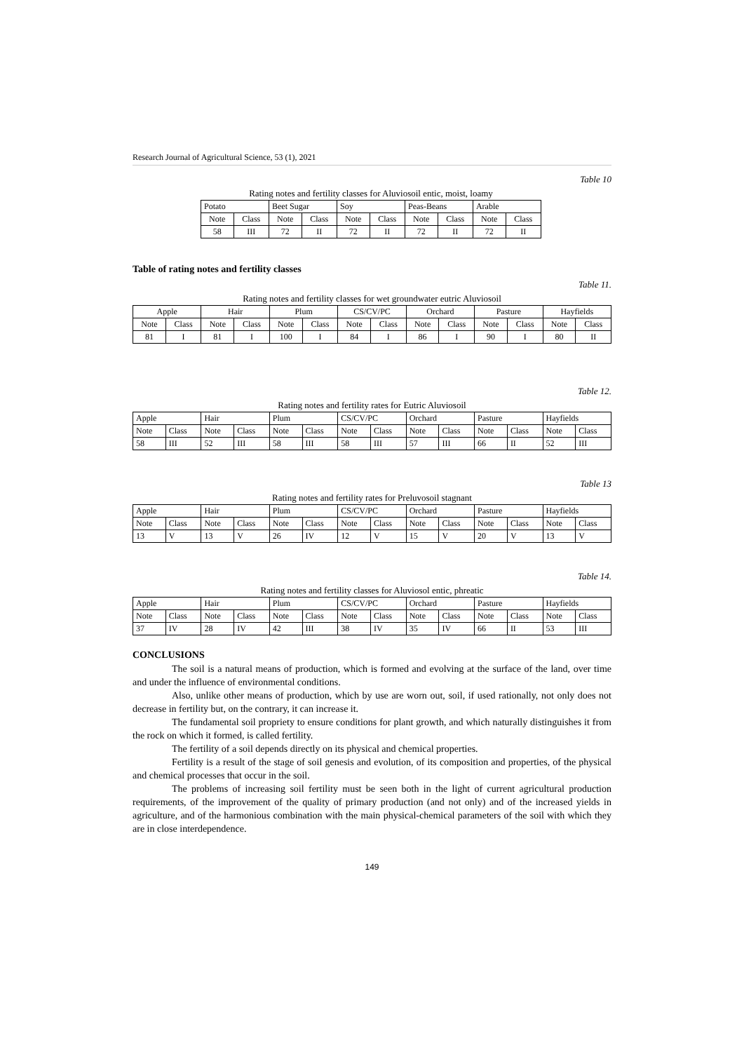Research Journal of Agricultural Science, 53 (1), 2021
Table 10
Rating notes and fertility classes for Aluviosoil entic, moist, loamy
| Potato | | Beet Sugar | | Soy | | Peas-Beans | | Arable | |
| Note | Class | Note | Class | Note | Class | Note | Class | Note | Class |
| 58 | III | 72 | II | 72 | II | 72 | II | 72 | II |
Table of rating notes and fertility classes
Table 11.
Rating notes and fertility classes for wet groundwater eutric Aluviosoil
| Apple | | Hair | | Plum | | CS/CV/PC | | Orchard | | Pasture | | Hayfields | |
| Note | Class | Note | Class | Note | Class | Note | Class | Note | Class | Note | Class | Note | Class |
| 81 | I | 81 | I | 100 | I | 84 | I | 86 | I | 90 | I | 80 | II |
Table 12.
Rating notes and fertility rates for Eutric Aluviosoil
| Apple | | Hair | | Plum | | CS/CV/PC | | Orchard | | Pasture | | Hayfields | |
| Note | Class | Note | Class | Note | Class | Note | Class | Note | Class | Note | Class | Note | Class |
| 58 | III | 52 | III | 58 | III | 58 | III | 57 | III | 66 | II | 52 | III |
Table 13
Rating notes and fertility rates for Preluvosoil stagnant
| Apple | | Hair | | Plum | | CS/CV/PC | | Orchard | | Pasture | | Hayfields | |
| Note | Class | Note | Class | Note | Class | Note | Class | Note | Class | Note | Class | Note | Class |
| 13 | V | 13 | V | 26 | IV | 12 | V | 15 | V | 20 | V | 13 | V |
Table 14.
Rating notes and fertility classes for Aluviosol entic, phreatic
| Apple | | Hair | | Plum | | CS/CV/PC | | Orchard | | Pasture | | Hayfields | |
| Note | Class | Note | Class | Note | Class | Note | Class | Note | Class | Note | Class | Note | Class |
| 37 | IV | 28 | IV | 42 | III | 38 | IV | 35 | IV | 66 | II | 53 | III |
CONCLUSIONS
The soil is a natural means of production, which is formed and evolving at the surface of the land, over time and under the influence of environmental conditions.
Also, unlike other means of production, which by use are worn out, soil, if used rationally, not only does not decrease in fertility but, on the contrary, it can increase it.
The fundamental soil propriety to ensure conditions for plant growth, and which naturally distinguishes it from the rock on which it formed, is called fertility.
The fertility of a soil depends directly on its physical and chemical properties.
Fertility is a result of the stage of soil genesis and evolution, of its composition and properties, of the physical and chemical processes that occur in the soil.
The problems of increasing soil fertility must be seen both in the light of current agricultural production requirements, of the improvement of the quality of primary production (and not only) and of the increased yields in agriculture, and of the harmonious combination with the main physical-chemical parameters of the soil with which they are in close interdependence.
149